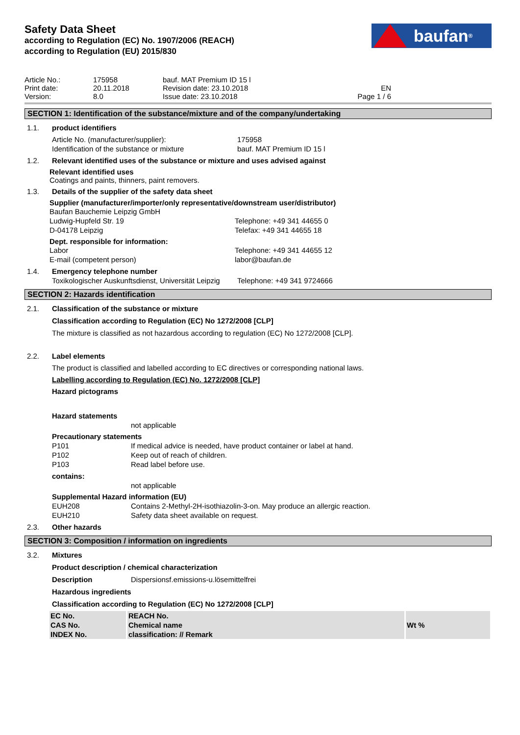Safety Data Sheet
according to Regulation (EC) No. 1907/2006 (REACH)
according to Regulation (EU) 2015/830
baufan<sup>®</sup>
Article No.:
Print date:
Version:
175958
20.11.2018
8.0
bauf. MAT Premium ID 15 l
Revision date: 23.10.2018
Issue date: 23.10.2018
EN
Page 1 / 6
SECTION 1: Identification of the substance/mixture and of the company/undertaking
1.1. product identifiers
Article No. (manufacturer/supplier):
Identification of the substance or mixture
175958
bauf. MAT Premium ID 15 l
1.2. Relevant identified uses of the substance or mixture and uses advised against
Relevant identified uses
Coatings and paints, thinners, paint removers.
1.3. Details of the supplier of the safety data sheet
Supplier (manufacturer/importer/only representative/downstream user/distributor)
Baufan Bauchemie Leipzig GmbH
Ludwig-Hupfeld Str. 19
D-04178 Leipzig
Telephone: +49 341 44655 0
Telefax: +49 341 44655 18
Dept. responsible for information:
Labor
E-mail (competent person)
Telephone: +49 341 44655 12
labor@baufan.de
1.4. Emergency telephone number
Toxikologischer Auskunftsdienst, Universität Leipzig
Telephone: +49 341 9724666
SECTION 2: Hazards identification
2.1. Classification of the substance or mixture
Classification according to Regulation (EC) No 1272/2008 [CLP]
The mixture is classified as not hazardous according to regulation (EC) No 1272/2008 [CLP].
2.2. Label elements
The product is classified and labelled according to EC directives or corresponding national laws.
Labelling according to Regulation (EC) No. 1272/2008 [CLP]
Hazard pictograms
Hazard statements
not applicable
Precautionary statements
P101
If medical advice is needed, have product container or label at hand.
P102
Keep out of reach of children.
P103
Read label before use.
contains:
not applicable
Supplemental Hazard information (EU)
EUH208
Contains 2-Methyl-2H-isothiazolin-3-on. May produce an allergic reaction.
EUH210
Safety data sheet available on request.
2.3. Other hazards
SECTION 3: Composition / information on ingredients
3.2. Mixtures
Product description / chemical characterization
Description
Dispersionsf.emissions-u.lösemittelfrei
Hazardous ingredients
Classification according to Regulation (EC) No 1272/2008 [CLP]
| EC No. CAS No. INDEX No. | REACH No. Chemical name classification: // Remark | Wt % |
| --- | --- | --- |